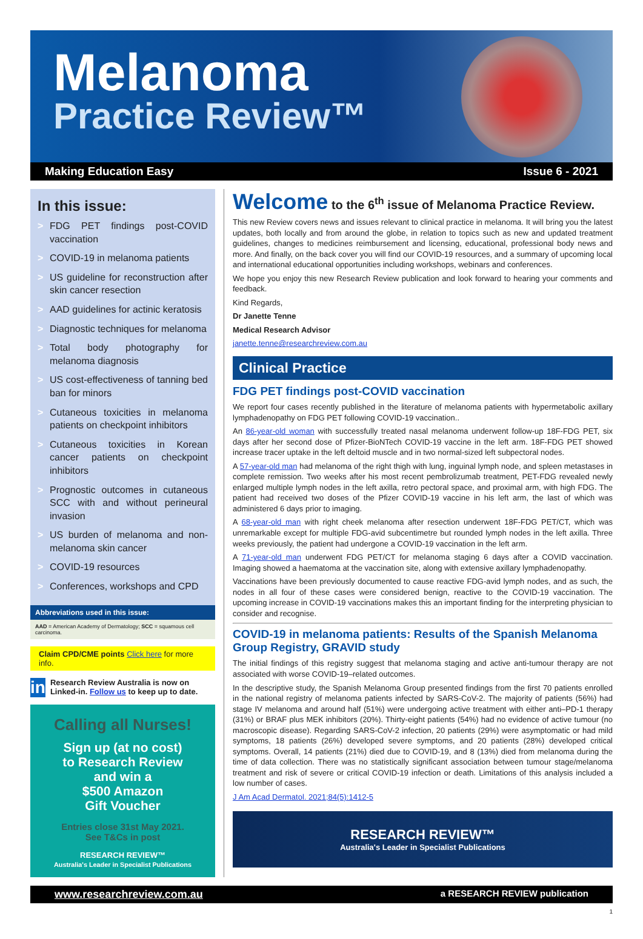Melanoma
Practice Review™
Making Education Easy Issue 6 - 2021
In this issue:
> FDG PET findings post-COVID vaccination
> COVID-19 in melanoma patients
> US guideline for reconstruction after skin cancer resection
> AAD guidelines for actinic keratosis
> Diagnostic techniques for melanoma
> Total body photography for melanoma diagnosis
> US cost-effectiveness of tanning bed ban for minors
> Cutaneous toxicities in melanoma patients on checkpoint inhibitors
> Cutaneous toxicities in Korean cancer patients on checkpoint inhibitors
> Prognostic outcomes in cutaneous SCC with and without perineural invasion
> US burden of melanoma and non-melanoma skin cancer
> COVID-19 resources
> Conferences, workshops and CPD
Abbreviations used in this issue:
AAD = American Academy of Dermatology; SCC = squamous cell carcinoma.
Claim CPD/CME points Click here for more info.
in
Research Review Australia is now on Linked-in. Follow us to keep up to date.
Calling all Nurses!
Sign up (at no cost)
to Research Review
and win a
$500 Amazon
Gift Voucher
Entries close 31st May 2021.
See T&Cs in post
RESEARCH REVIEW™
Australia's Leader in Specialist Publications
Welcome to the 6<sup>th</sup> issue of Melanoma Practice Review.
This new Review covers news and issues relevant to clinical practice in melanoma. It will bring you the latest updates, both locally and from around the globe, in relation to topics such as new and updated treatment guidelines, changes to medicines reimbursement and licensing, educational, professional body news and more. And finally, on the back cover you will find our COVID-19 resources, and a summary of upcoming local and international educational opportunities including workshops, webinars and conferences.
We hope you enjoy this new Research Review publication and look forward to hearing your comments and feedback.
Kind Regards,
Dr Janette Tenne
Medical Research Advisor
janette.tenne@researchreview.com.au
Clinical Practice
FDG PET findings post-COVID vaccination
We report four cases recently published in the literature of melanoma patients with hypermetabolic axillary lymphadenopathy on FDG PET following COVID-19 vaccination..
An 86-year-old woman with successfully treated nasal melanoma underwent follow-up 18F-FDG PET, six days after her second dose of Pfizer-BioNTech COVID-19 vaccine in the left arm. 18F-FDG PET showed increase tracer uptake in the left deltoid muscle and in two normal-sized left subpectoral nodes.
A 57-year-old man had melanoma of the right thigh with lung, inguinal lymph node, and spleen metastases in complete remission. Two weeks after his most recent pembrolizumab treatment, PET-FDG revealed newly enlarged multiple lymph nodes in the left axilla, retro pectoral space, and proximal arm, with high FDG. The patient had received two doses of the Pfizer COVID-19 vaccine in his left arm, the last of which was administered 6 days prior to imaging.
A 68-year-old man with right cheek melanoma after resection underwent 18F-FDG PET/CT, which was unremarkable except for multiple FDG-avid subcentimetre but rounded lymph nodes in the left axilla. Three weeks previously, the patient had undergone a COVID-19 vaccination in the left arm.
A 71-year-old man underwent FDG PET/CT for melanoma staging 6 days after a COVID vaccination. Imaging showed a haematoma at the vaccination site, along with extensive axillary lymphadenopathy.
Vaccinations have been previously documented to cause reactive FDG-avid lymph nodes, and as such, the nodes in all four of these cases were considered benign, reactive to the COVID-19 vaccination. The upcoming increase in COVID-19 vaccinations makes this an important finding for the interpreting physician to consider and recognise.
COVID-19 in melanoma patients: Results of the Spanish Melanoma Group Registry, GRAVID study
The initial findings of this registry suggest that melanoma staging and active anti-tumour therapy are not associated with worse COVID-19–related outcomes.
In the descriptive study, the Spanish Melanoma Group presented findings from the first 70 patients enrolled in the national registry of melanoma patients infected by SARS-CoV-2. The majority of patients (56%) had stage IV melanoma and around half (51%) were undergoing active treatment with either anti–PD-1 therapy (31%) or BRAF plus MEK inhibitors (20%). Thirty-eight patients (54%) had no evidence of active tumour (no macroscopic disease). Regarding SARS-CoV-2 infection, 20 patients (29%) were asymptomatic or had mild symptoms, 18 patients (26%) developed severe symptoms, and 20 patients (28%) developed critical symptoms. Overall, 14 patients (21%) died due to COVID-19, and 8 (13%) died from melanoma during the time of data collection. There was no statistically significant association between tumour stage/melanoma treatment and risk of severe or critical COVID-19 infection or death. Limitations of this analysis included a low number of cases.
J Am Acad Dermatol. 2021;84(5):1412-5
RESEARCH REVIEW™
Australia's Leader in Specialist Publications
www.researchreview.com.au a RESEARCH REVIEW publication
1